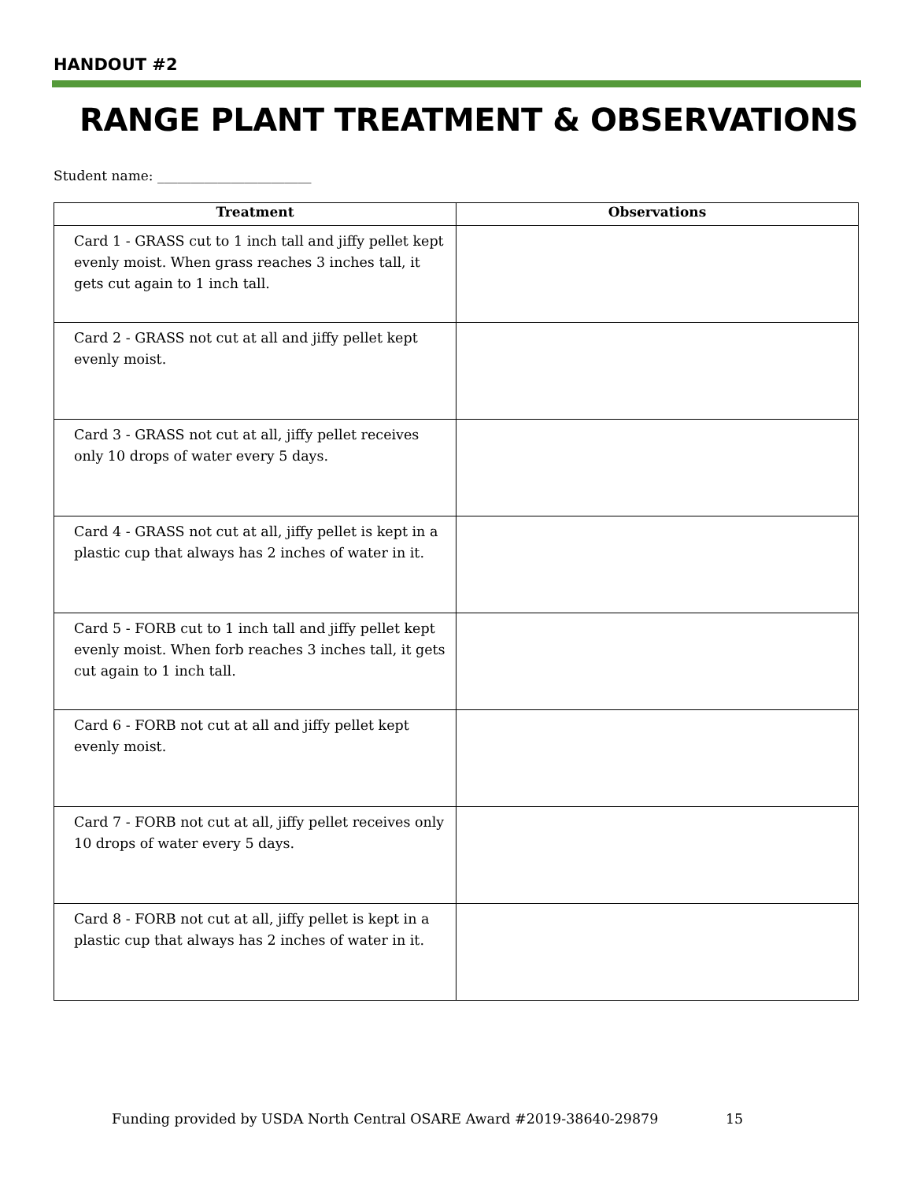HANDOUT #2
RANGE PLANT TREATMENT & OBSERVATIONS
Student name: _______________________
| Treatment | Observations |
| --- | --- |
| Card 1 - GRASS cut to 1 inch tall and jiffy pellet kept evenly moist. When grass reaches 3 inches tall, it gets cut again to 1 inch tall. | |
| Card 2 - GRASS not cut at all and jiffy pellet kept evenly moist. | |
| Card 3 - GRASS not cut at all, jiffy pellet receives only 10 drops of water every 5 days. | |
| Card 4 - GRASS not cut at all, jiffy pellet is kept in a plastic cup that always has 2 inches of water in it. | |
| Card 5 - FORB cut to 1 inch tall and jiffy pellet kept evenly moist. When forb reaches 3 inches tall, it gets cut again to 1 inch tall. | |
| Card 6 - FORB not cut at all and jiffy pellet kept evenly moist. | |
| Card 7 - FORB not cut at all, jiffy pellet receives only 10 drops of water every 5 days. | |
| Card 8 - FORB not cut at all, jiffy pellet is kept in a plastic cup that always has 2 inches of water in it. | |
Funding provided by USDA North Central OSARE Award #2019-38640-29879 15